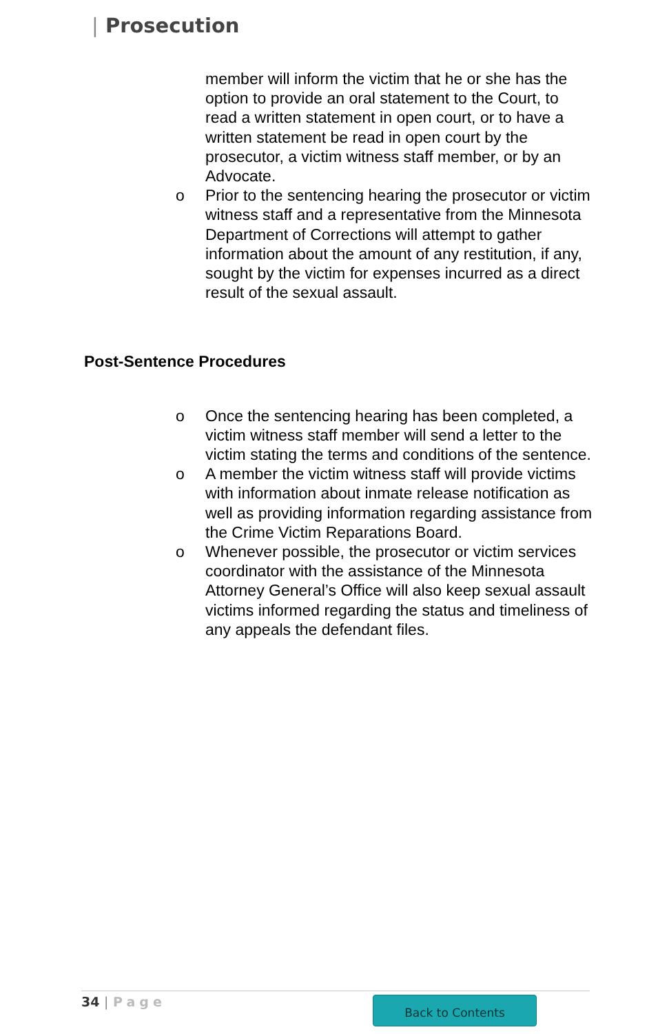| Prosecution
member will inform the victim that he or she has the option to provide an oral statement to the Court, to read a written statement in open court, or to have a written statement be read in open court by the prosecutor, a victim witness staff member, or by an Advocate.
o Prior to the sentencing hearing the prosecutor or victim witness staff and a representative from the Minnesota Department of Corrections will attempt to gather information about the amount of any restitution, if any, sought by the victim for expenses incurred as a direct result of the sexual assault.
Post-Sentence Procedures
o Once the sentencing hearing has been completed, a victim witness staff member will send a letter to the victim stating the terms and conditions of the sentence.
o A member the victim witness staff will provide victims with information about inmate release notification as well as providing information regarding assistance from the Crime Victim Reparations Board.
o Whenever possible, the prosecutor or victim services coordinator with the assistance of the Minnesota Attorney General’s Office will also keep sexual assault victims informed regarding the status and timeliness of any appeals the defendant files.
34 | Page Back to Contents